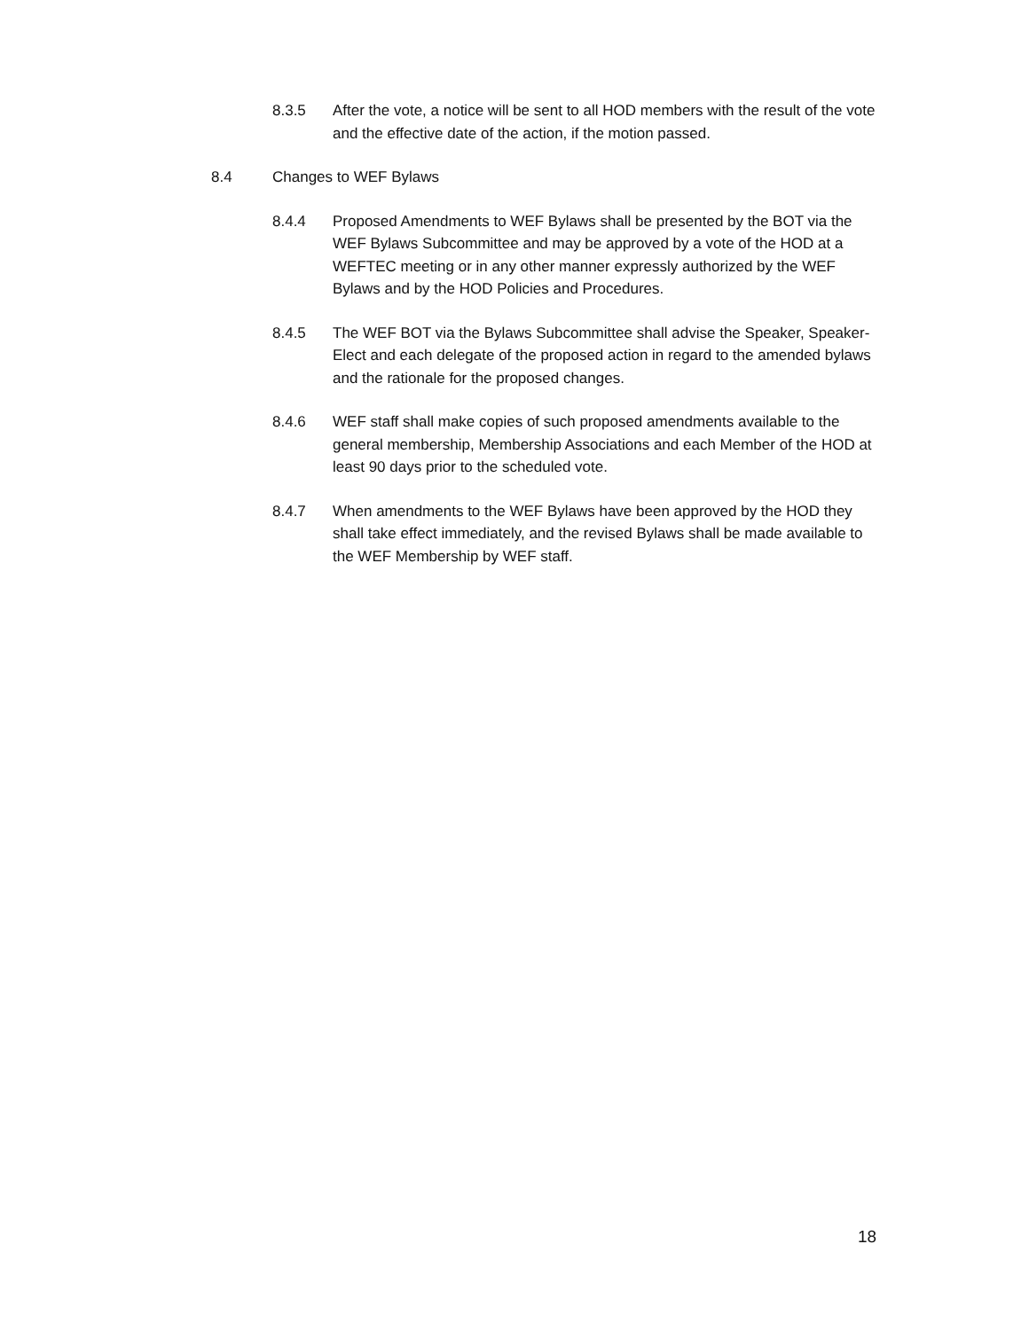8.3.5 After the vote, a notice will be sent to all HOD members with the result of the vote and the effective date of the action, if the motion passed.
8.4 Changes to WEF Bylaws
8.4.4 Proposed Amendments to WEF Bylaws shall be presented by the BOT via the WEF Bylaws Subcommittee and may be approved by a vote of the HOD at a WEFTEC meeting or in any other manner expressly authorized by the WEF Bylaws and by the HOD Policies and Procedures.
8.4.5 The WEF BOT via the Bylaws Subcommittee shall advise the Speaker, Speaker-Elect and each delegate of the proposed action in regard to the amended bylaws and the rationale for the proposed changes.
8.4.6 WEF staff shall make copies of such proposed amendments available to the general membership, Membership Associations and each Member of the HOD at least 90 days prior to the scheduled vote.
8.4.7 When amendments to the WEF Bylaws have been approved by the HOD they shall take effect immediately, and the revised Bylaws shall be made available to the WEF Membership by WEF staff.
18